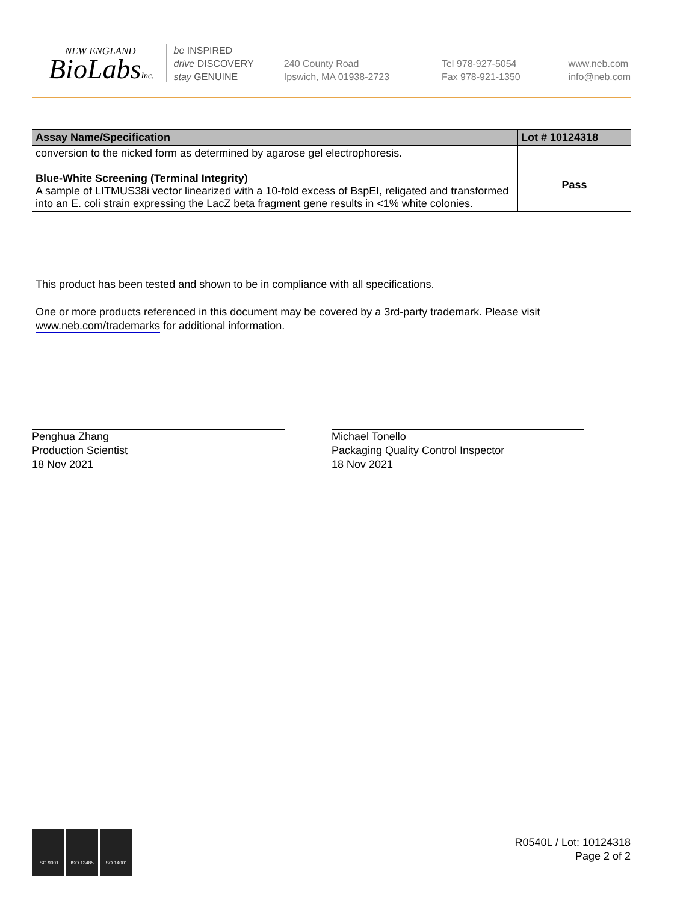NEW ENGLAND
BioLabsInc.
be INSPIRED
drive DISCOVERY
stay GENUINE
240 County Road
Ipswich, MA 01938-2723
Tel 978-927-5054
Fax 978-921-1350
www.neb.com
info@neb.com
| Assay Name/Specification | Lot # 10124318 |
| --- | --- |
| conversion to the nicked form as determined by agarose gel electrophoresis. Blue-White Screening (Terminal Integrity) A sample of LITMUS38i vector linearized with a 10-fold excess of BspEI, religated and transformed into an E. coli strain expressing the LacZ beta fragment gene results in <1% white colonies. | Pass |
This product has been tested and shown to be in compliance with all specifications.
One or more products referenced in this document may be covered by a 3rd-party trademark. Please visit
www.neb.com/trademarks for additional information.
Penghua Zhang
Production Scientist
18 Nov 2021
Michael Tonello
Packaging Quality Control Inspector
18 Nov 2021
ISO 9001 ISO 13485 ISO 14001
R0540L / Lot: 10124318
Page 2 of 2